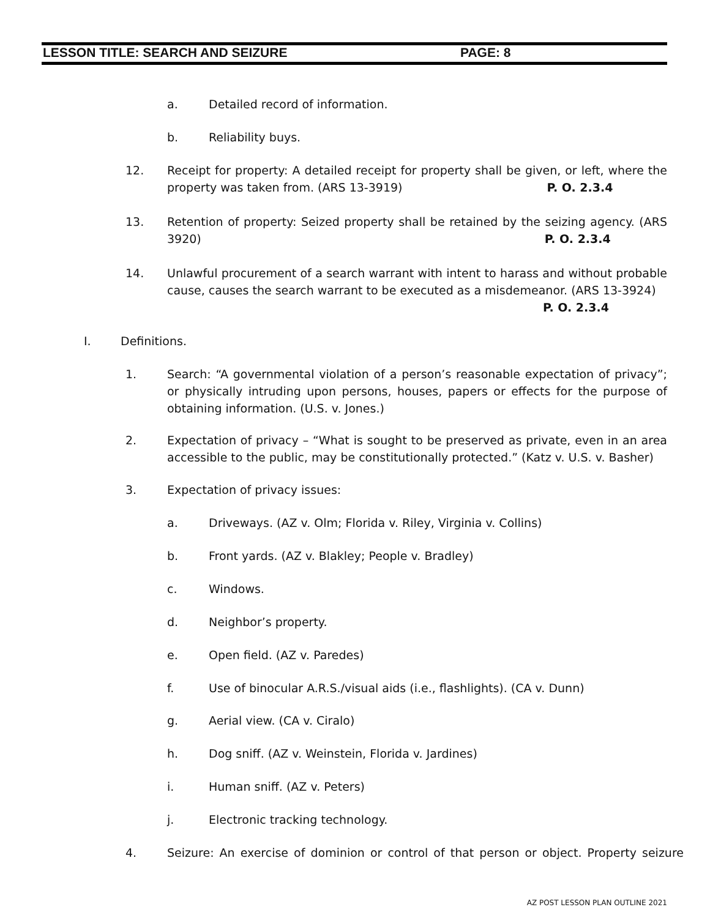LESSON TITLE: SEARCH AND SEIZURE PAGE: 8
a. Detailed record of information.
b. Reliability buys.
12. Receipt for property: A detailed receipt for property shall be given, or left, where the property was taken from. (ARS 13-3919) P. O. 2.3.4
13. Retention of property: Seized property shall be retained by the seizing agency. (ARS 3920) P. O. 2.3.4
14. Unlawful procurement of a search warrant with intent to harass and without probable cause, causes the search warrant to be executed as a misdemeanor. (ARS 13-3924)
P. O. 2.3.4
I. Definitions.
1. Search: “A governmental violation of a person’s reasonable expectation of privacy”; or physically intruding upon persons, houses, papers or effects for the purpose of obtaining information. (U.S. v. Jones.)
2. Expectation of privacy – “What is sought to be preserved as private, even in an area accessible to the public, may be constitutionally protected.” (Katz v. U.S. v. Basher)
3. Expectation of privacy issues:
a. Driveways. (AZ v. Olm; Florida v. Riley, Virginia v. Collins)
b. Front yards. (AZ v. Blakley; People v. Bradley)
c. Windows.
d. Neighbor’s property.
e. Open field. (AZ v. Paredes)
f. Use of binocular A.R.S./visual aids (i.e., flashlights). (CA v. Dunn)
g. Aerial view. (CA v. Ciralo)
h. Dog sniff. (AZ v. Weinstein, Florida v. Jardines)
i. Human sniff. (AZ v. Peters)
j. Electronic tracking technology.
4. Seizure: An exercise of dominion or control of that person or object. Property seizure
AZ POST LESSON PLAN OUTLINE 2021